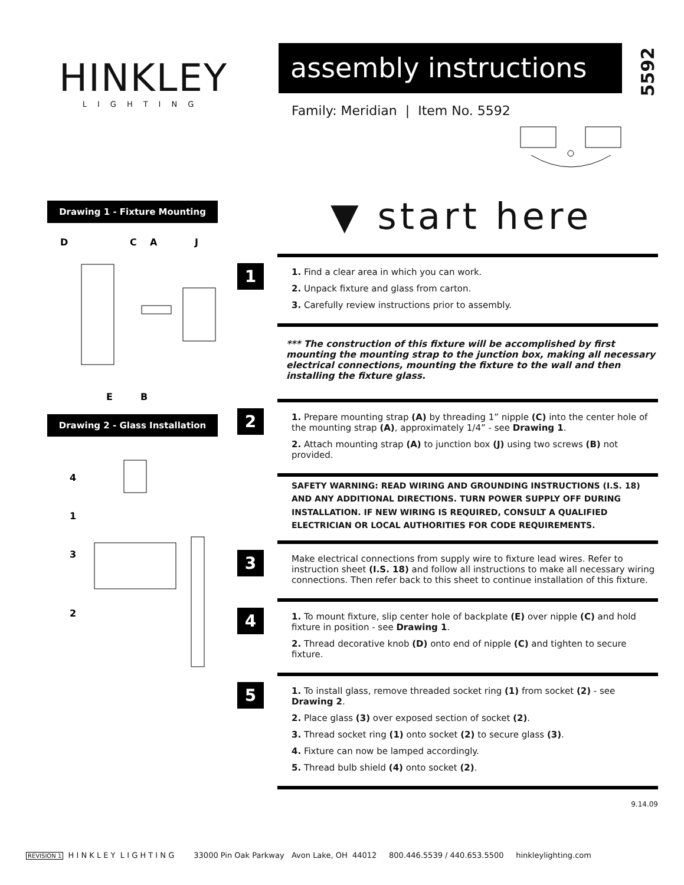HINKLEY
LIGHTING
assembly instructions
5592
Family: Meridian | Item No. 5592
Drawing 1 - Fixture Mounting
D
C
A
J
E
B
Drawing 2 - Glass Installation
4
1
3
2
▼ start here
1
1. Find a clear area in which you can work.
2. Unpack fixture and glass from carton.
3. Carefully review instructions prior to assembly.
*** The construction of this fixture will be accomplished by first mounting the mounting strap to the junction box, making all necessary electrical connections, mounting the fixture to the wall and then installing the fixture glass.
2
1. Prepare mounting strap (A) by threading 1” nipple (C) into the center hole of the mounting strap (A), approximately 1/4” - see Drawing 1.
2. Attach mounting strap (A) to junction box (J) using two screws (B) not provided.
SAFETY WARNING: READ WIRING AND GROUNDING INSTRUCTIONS (I.S. 18) AND ANY ADDITIONAL DIRECTIONS. TURN POWER SUPPLY OFF DURING INSTALLATION. IF NEW WIRING IS REQUIRED, CONSULT A QUALIFIED ELECTRICIAN OR LOCAL AUTHORITIES FOR CODE REQUIREMENTS.
3
Make electrical connections from supply wire to fixture lead wires. Refer to instruction sheet (I.S. 18) and follow all instructions to make all necessary wiring connections. Then refer back to this sheet to continue installation of this fixture.
4
1. To mount fixture, slip center hole of backplate (E) over nipple (C) and hold fixture in position - see Drawing 1.
2. Thread decorative knob (D) onto end of nipple (C) and tighten to secure fixture.
5
1. To install glass, remove threaded socket ring (1) from socket (2) - see Drawing 2.
2. Place glass (3) over exposed section of socket (2).
3. Thread socket ring (1) onto socket (2) to secure glass (3).
4. Fixture can now be lamped accordingly.
5. Thread bulb shield (4) onto socket (2).
9.14.09
REVISION 1 H I N K L E Y L I G H T I N G 33000 Pin Oak Parkway Avon Lake, OH 44012 800.446.5539 / 440.653.5500 hinkleylighting.com